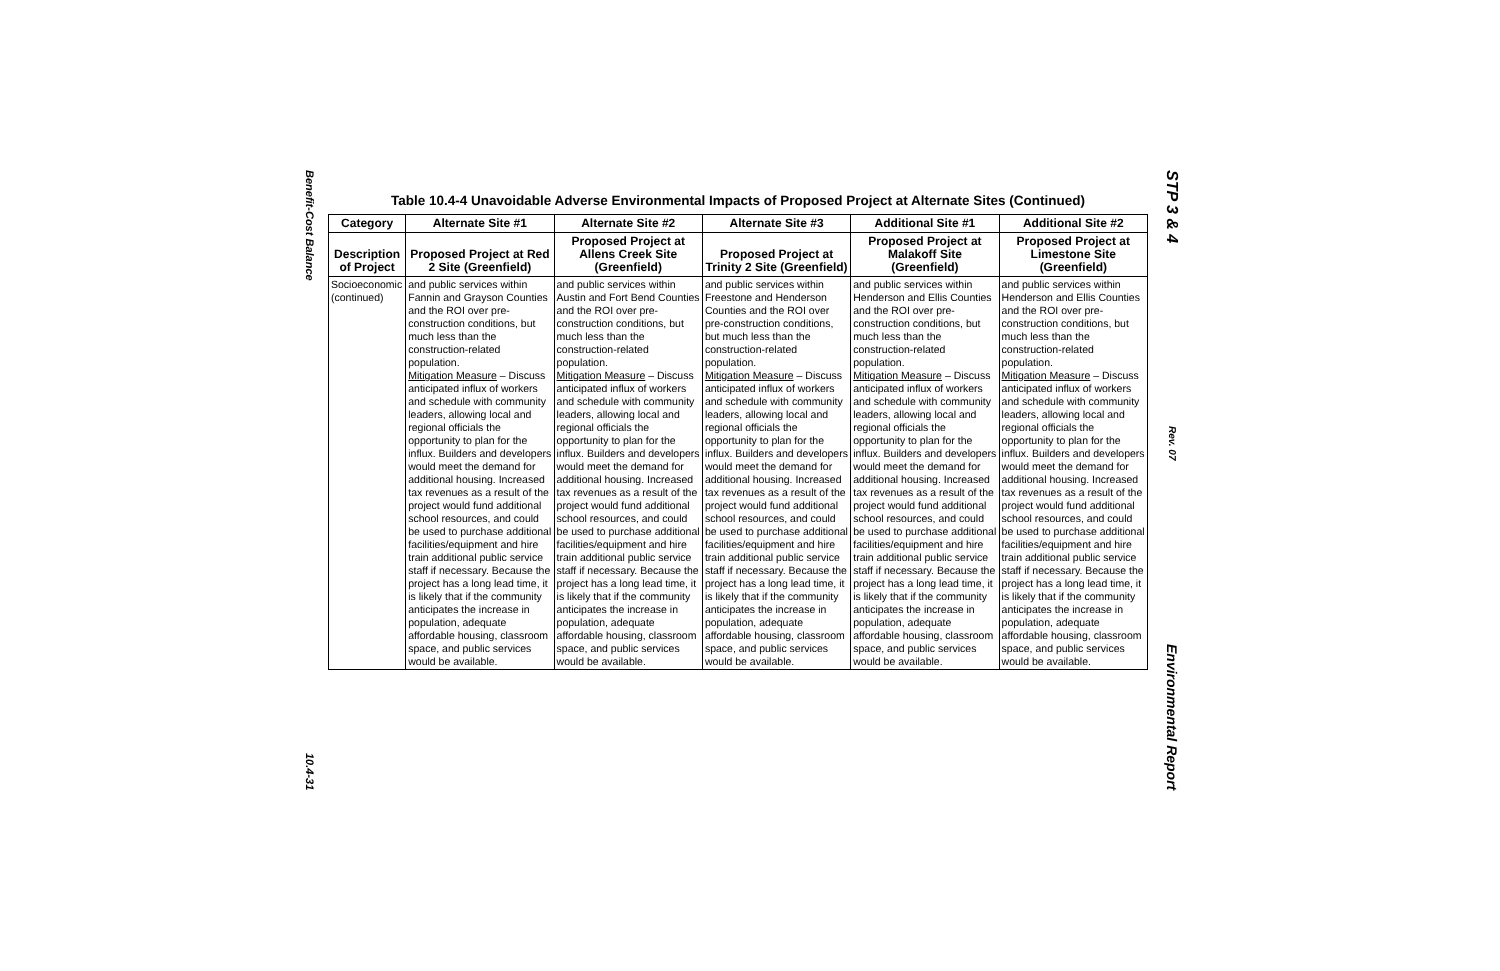Benefit-Cost Balance
10.4-31
STP 3 & 4
Rev. 07
Environmental Report
Table 10.4-4 Unavoidable Adverse Environmental Impacts of Proposed Project at Alternate Sites (Continued)
| Category | Alternate Site #1 | Alternate Site #2 | Alternate Site #3 | Additional Site #1 | Additional Site #2 |
| --- | --- | --- | --- | --- | --- |
| Description of Project | Proposed Project at Red 2 Site (Greenfield) | Proposed Project at Allens Creek Site (Greenfield) | Proposed Project at Trinity 2 Site (Greenfield) | Proposed Project at Malakoff Site (Greenfield) | Proposed Project at Limestone Site (Greenfield) |
| Socioeconomic (continued) | and public services within Fannin and Grayson Counties and the ROI over pre-construction conditions, but much less than the construction-related population. Mitigation Measure – Discuss anticipated influx of workers and schedule with community leaders, allowing local and regional officials the opportunity to plan for the influx. Builders and developers would meet the demand for additional housing. Increased tax revenues as a result of the project would fund additional school resources, and could be used to purchase additional facilities/equipment and hire train additional public service staff if necessary. Because the project has a long lead time, it is likely that if the community anticipates the increase in population, adequate affordable housing, classroom space, and public services would be available. | and public services within Austin and Fort Bend Counties and the ROI over pre-construction conditions, but much less than the construction-related population. Mitigation Measure – Discuss anticipated influx of workers and schedule with community leaders, allowing local and regional officials the opportunity to plan for the influx. Builders and developers would meet the demand for additional housing. Increased tax revenues as a result of the project would fund additional school resources, and could be used to purchase additional facilities/equipment and hire train additional public service staff if necessary. Because the project has a long lead time, it is likely that if the community anticipates the increase in population, adequate affordable housing, classroom space, and public services would be available. | and public services within Freestone and Henderson Counties and the ROI over pre-construction conditions, but much less than the construction-related population. Mitigation Measure – Discuss anticipated influx of workers and schedule with community leaders, allowing local and regional officials the opportunity to plan for the influx. Builders and developers would meet the demand for additional housing. Increased tax revenues as a result of the project would fund additional school resources, and could be used to purchase additional facilities/equipment and hire train additional public service staff if necessary. Because the project has a long lead time, it is likely that if the community anticipates the increase in population, adequate affordable housing, classroom space, and public services would be available. | and public services within Henderson and Ellis Counties and the ROI over pre-construction conditions, but much less than the construction-related population. Mitigation Measure – Discuss anticipated influx of workers and schedule with community leaders, allowing local and regional officials the opportunity to plan for the influx. Builders and developers would meet the demand for additional housing. Increased tax revenues as a result of the project would fund additional school resources, and could be used to purchase additional facilities/equipment and hire train additional public service staff if necessary. Because the project has a long lead time, it is likely that if the community anticipates the increase in population, adequate affordable housing, classroom space, and public services would be available. | and public services within Henderson and Ellis Counties and the ROI over pre-construction conditions, but much less than the construction-related population. Mitigation Measure – Discuss anticipated influx of workers and schedule with community leaders, allowing local and regional officials the opportunity to plan for the influx. Builders and developers would meet the demand for additional housing. Increased tax revenues as a result of the project would fund additional school resources, and could be used to purchase additional facilities/equipment and hire train additional public service staff if necessary. Because the project has a long lead time, it is likely that if the community anticipates the increase in population, adequate affordable housing, classroom space, and public services would be available. |